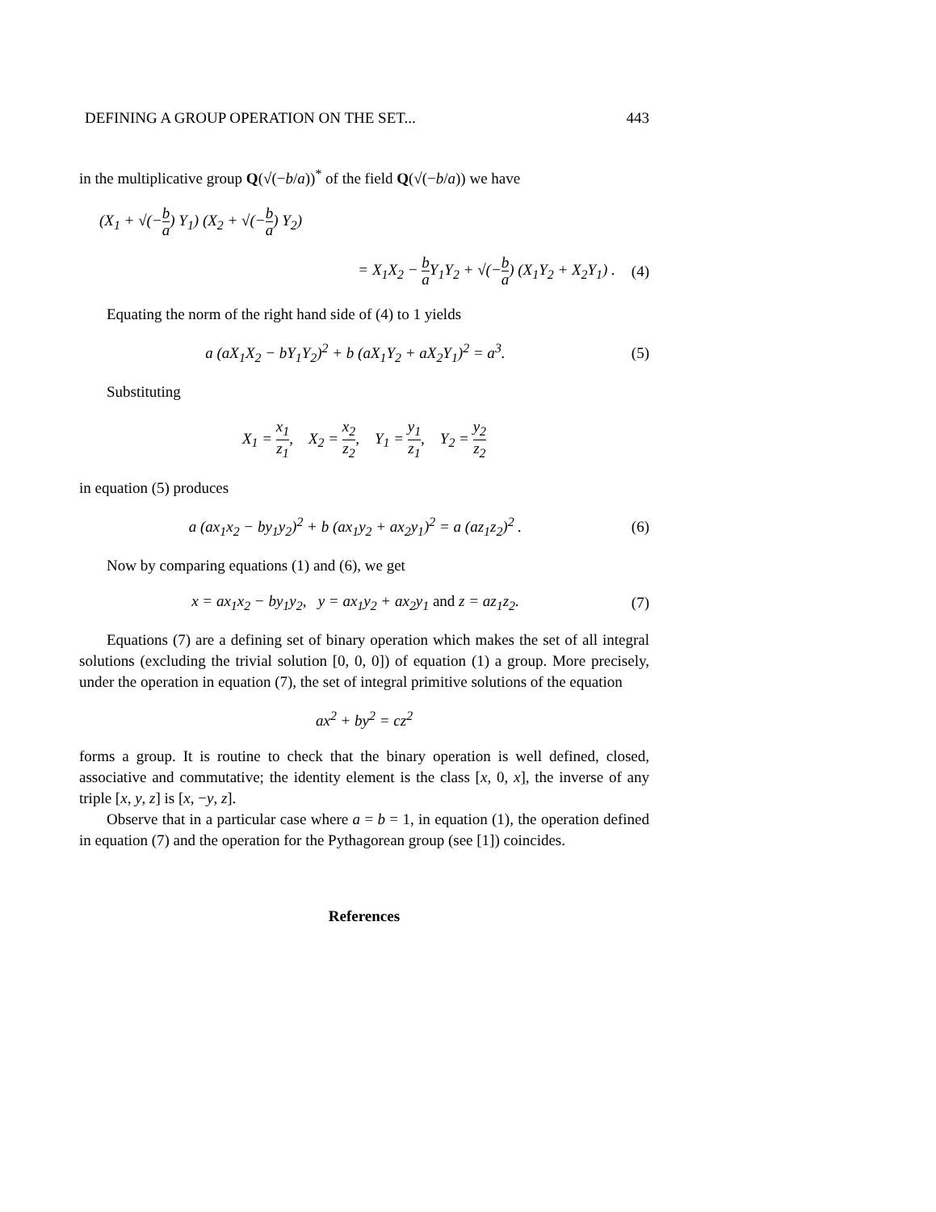DEFINING A GROUP OPERATION ON THE SET... 443
in the multiplicative group Q(√(−b/a))<sup>*</sup> of the field Q(√(−b/a)) we have
(X<sub>1</sub> + √(−b a) Y<sub>1</sub>) (X<sub>2</sub> + √(−b a) Y<sub>2</sub>)
= X<sub>1</sub>X<sub>2</sub> − b a Y<sub>1</sub>Y<sub>2</sub> + √(−b a) (X<sub>1</sub>Y<sub>2</sub> + X<sub>2</sub>Y<sub>1</sub>) . (4)
Equating the norm of the right hand side of (4) to 1 yields
a (aX<sub>1</sub>X<sub>2</sub> − bY<sub>1</sub>Y<sub>2</sub>)<sup>2</sup> + b (aX<sub>1</sub>Y<sub>2</sub> + aX<sub>2</sub>Y<sub>1</sub>)<sup>2</sup> = a<sup>3</sup>. (5)
Substituting
X<sub>1</sub> = x<sub>1</sub> z<sub>1</sub>, X<sub>2</sub> = x<sub>2</sub> z<sub>2</sub>, Y<sub>1</sub> = y<sub>1</sub> z<sub>1</sub>, Y<sub>2</sub> = y<sub>2</sub> z<sub>2</sub>
in equation (5) produces
a (ax<sub>1</sub>x<sub>2</sub> − by<sub>1</sub>y<sub>2</sub>)<sup>2</sup> + b (ax<sub>1</sub>y<sub>2</sub> + ax<sub>2</sub>y<sub>1</sub>)<sup>2</sup> = a (az<sub>1</sub>z<sub>2</sub>)<sup>2</sup> . (6)
Now by comparing equations (1) and (6), we get
x = ax<sub>1</sub>x<sub>2</sub> − by<sub>1</sub>y<sub>2</sub>, y = ax<sub>1</sub>y<sub>2</sub> + ax<sub>2</sub>y<sub>1</sub> and z = az<sub>1</sub>z<sub>2</sub>. (7)
Equations (7) are a defining set of binary operation which makes the set of all integral solutions (excluding the trivial solution [0, 0, 0]) of equation (1) a group. More precisely, under the operation in equation (7), the set of integral primitive solutions of the equation
ax<sup>2</sup> + by<sup>2</sup> = cz<sup>2</sup>
forms a group. It is routine to check that the binary operation is well defined, closed, associative and commutative; the identity element is the class [x, 0, x], the inverse of any triple [x, y, z] is [x, −y, z].
Observe that in a particular case where a = b = 1, in equation (1), the operation defined in equation (7) and the operation for the Pythagorean group (see [1]) coincides.
References